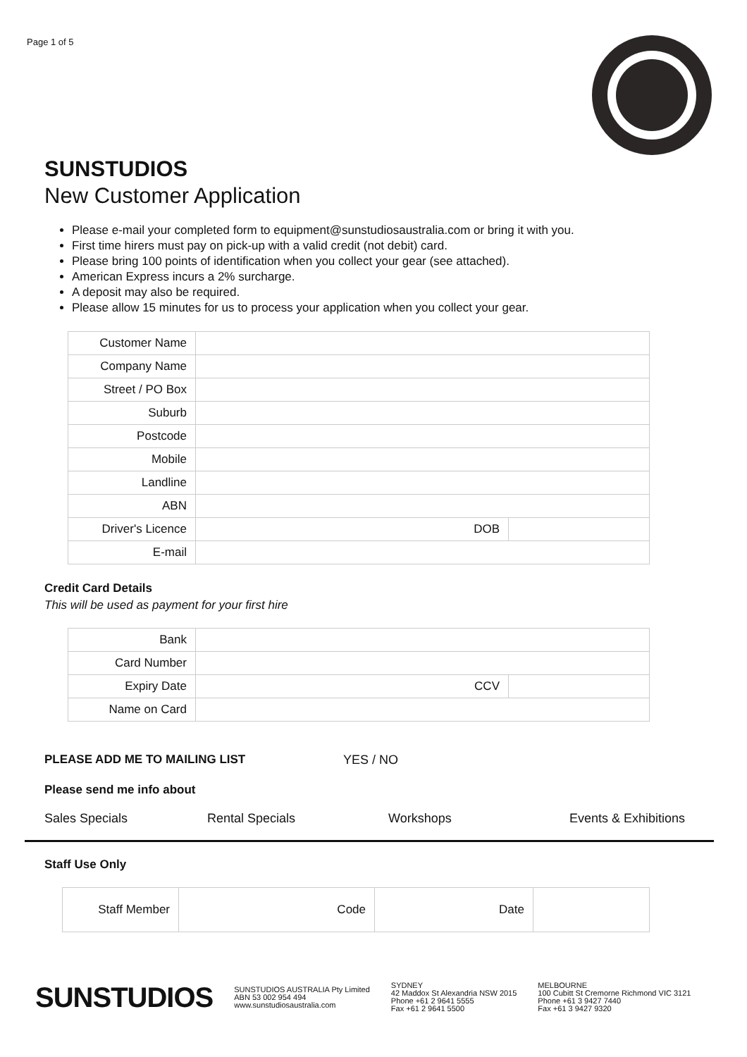Page 1 of 5
SUNSTUDIOS
New Customer Application
Please e-mail your completed form to equipment@sunstudiosaustralia.com or bring it with you.
First time hirers must pay on pick-up with a valid credit (not debit) card.
Please bring 100 points of identification when you collect your gear (see attached).
American Express incurs a 2% surcharge.
A deposit may also be required.
Please allow 15 minutes for us to process your application when you collect your gear.
| Customer Name | | |
| Company Name | | |
| Street / PO Box | | |
| Suburb | | |
| Postcode | | |
| Mobile | | |
| Landline | | |
| ABN | | |
| Driver's Licence | DOB | |
| E-mail | | |
Credit Card Details
This will be used as payment for your first hire
| Bank | | |
| Card Number | | |
| Expiry Date | CCV | |
| Name on Card | | |
PLEASE ADD ME TO MAILING LIST YES / NO
Please send me info about
Sales Specials Rental Specials Workshops Events & Exhibitions
Staff Use Only
| Staff Member | Code | Date | |
SUNSTUDIOS SUNSTUDIOS AUSTRALIA Pty Limited
ABN 53 002 954 494
www.sunstudiosaustralia.com SYDNEY
42 Maddox St Alexandria NSW 2015
Phone +61 2 9641 5555
Fax +61 2 9641 5500 MELBOURNE
100 Cubitt St Cremorne Richmond VIC 3121
Phone +61 3 9427 7440
Fax +61 3 9427 9320